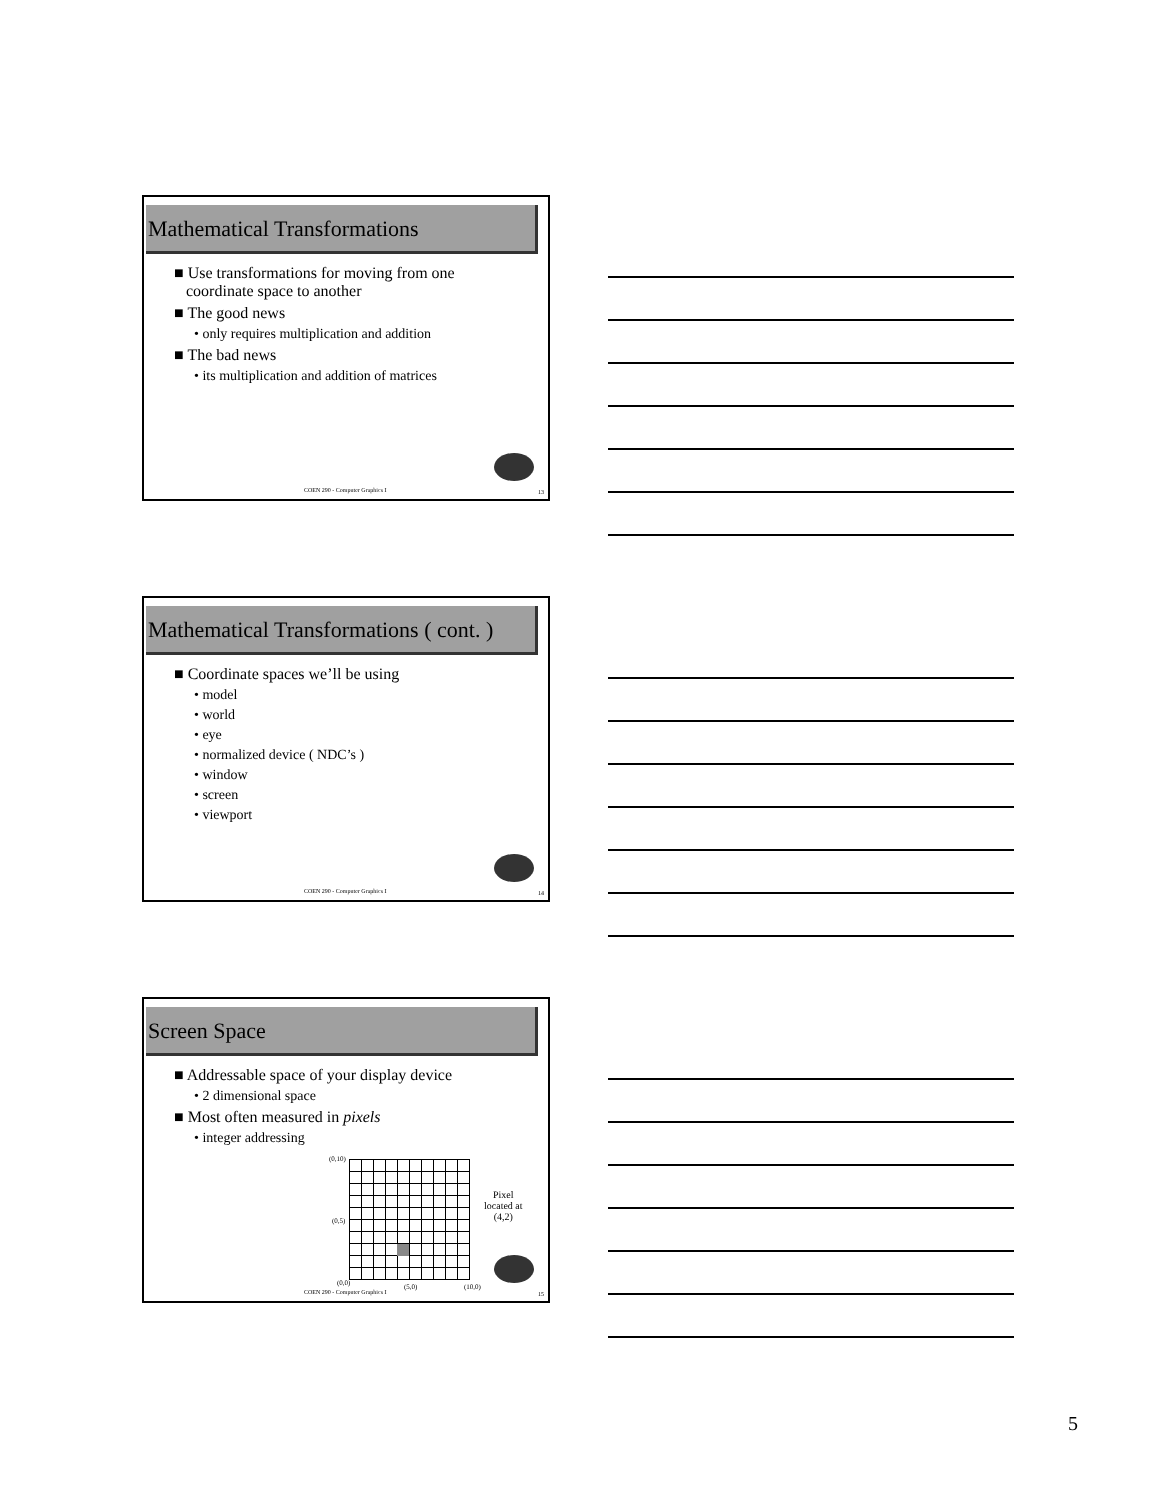Mathematical Transformations
■ Use transformations for moving from one
coordinate space to another
■ The good news
• only requires multiplication and addition
■ The bad news
• its multiplication and addition of matrices
COEN 290 - Computer Graphics I 13
Mathematical Transformations ( cont. )
■ Coordinate spaces we’ll be using
• model
• world
• eye
• normalized device ( NDC’s )
• window
• screen
• viewport
COEN 290 - Computer Graphics I 14
Screen Space
■ Addressable space of your display device
• 2 dimensional space
■ Most often measured in pixels
• integer addressing
(0,10)
(0,5)
(0,0) (5,0) (10,0)
Pixel
located at
(4,2)
COEN 290 - Computer Graphics I 15
5